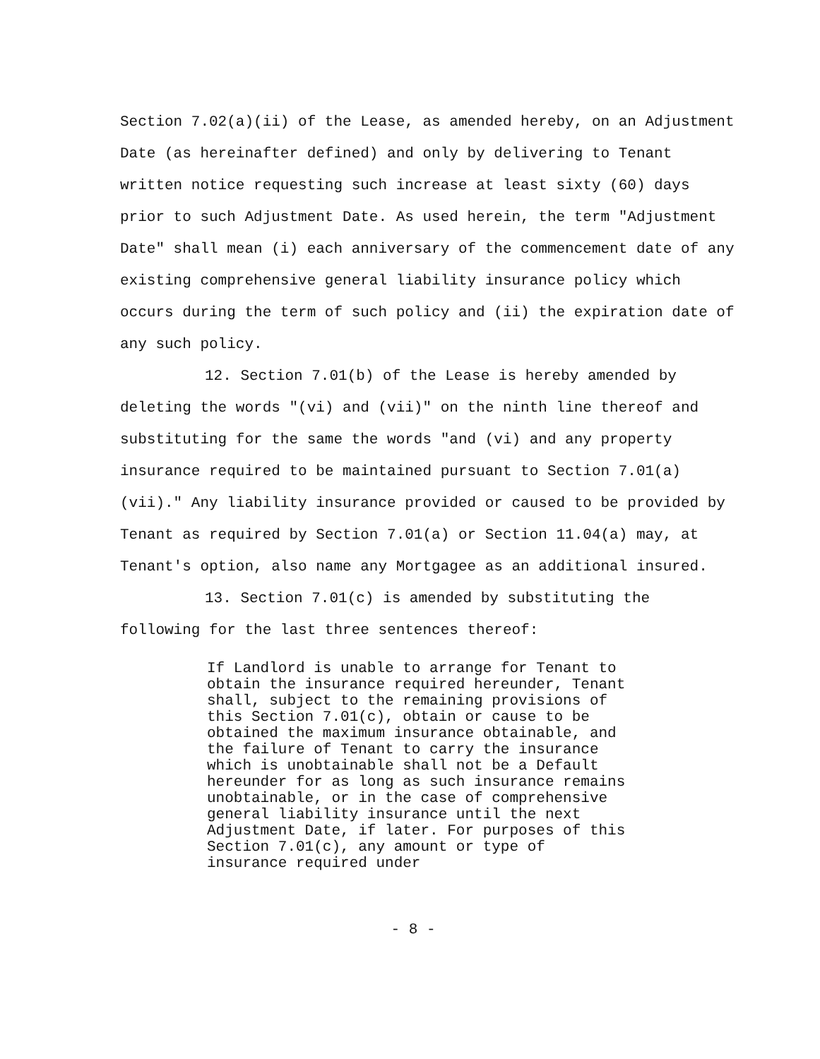Section 7.02(a)(ii) of the Lease, as amended hereby, on an Adjustment Date (as hereinafter defined) and only by delivering to Tenant written notice requesting such increase at least sixty (60) days prior to such Adjustment Date. As used herein, the term "Adjustment Date" shall mean (i) each anniversary of the commencement date of any existing comprehensive general liability insurance policy which occurs during the term of such policy and (ii) the expiration date of any such policy.
12. Section 7.01(b) of the Lease is hereby amended by deleting the words "(vi) and (vii)" on the ninth line thereof and substituting for the same the words "and (vi) and any property insurance required to be maintained pursuant to Section 7.01(a)(vii)." Any liability insurance provided or caused to be provided by Tenant as required by Section 7.01(a) or Section 11.04(a) may, at Tenant's option, also name any Mortgagee as an additional insured.
13. Section 7.01(c) is amended by substituting the following for the last three sentences thereof:
If Landlord is unable to arrange for Tenant to obtain the insurance required hereunder, Tenant shall, subject to the remaining provisions of this Section 7.01(c), obtain or cause to be obtained the maximum insurance obtainable, and the failure of Tenant to carry the insurance which is unobtainable shall not be a Default hereunder for as long as such insurance remains unobtainable, or in the case of comprehensive general liability insurance until the next Adjustment Date, if later. For purposes of this Section 7.01(c), any amount or type of insurance required under
- 8 -